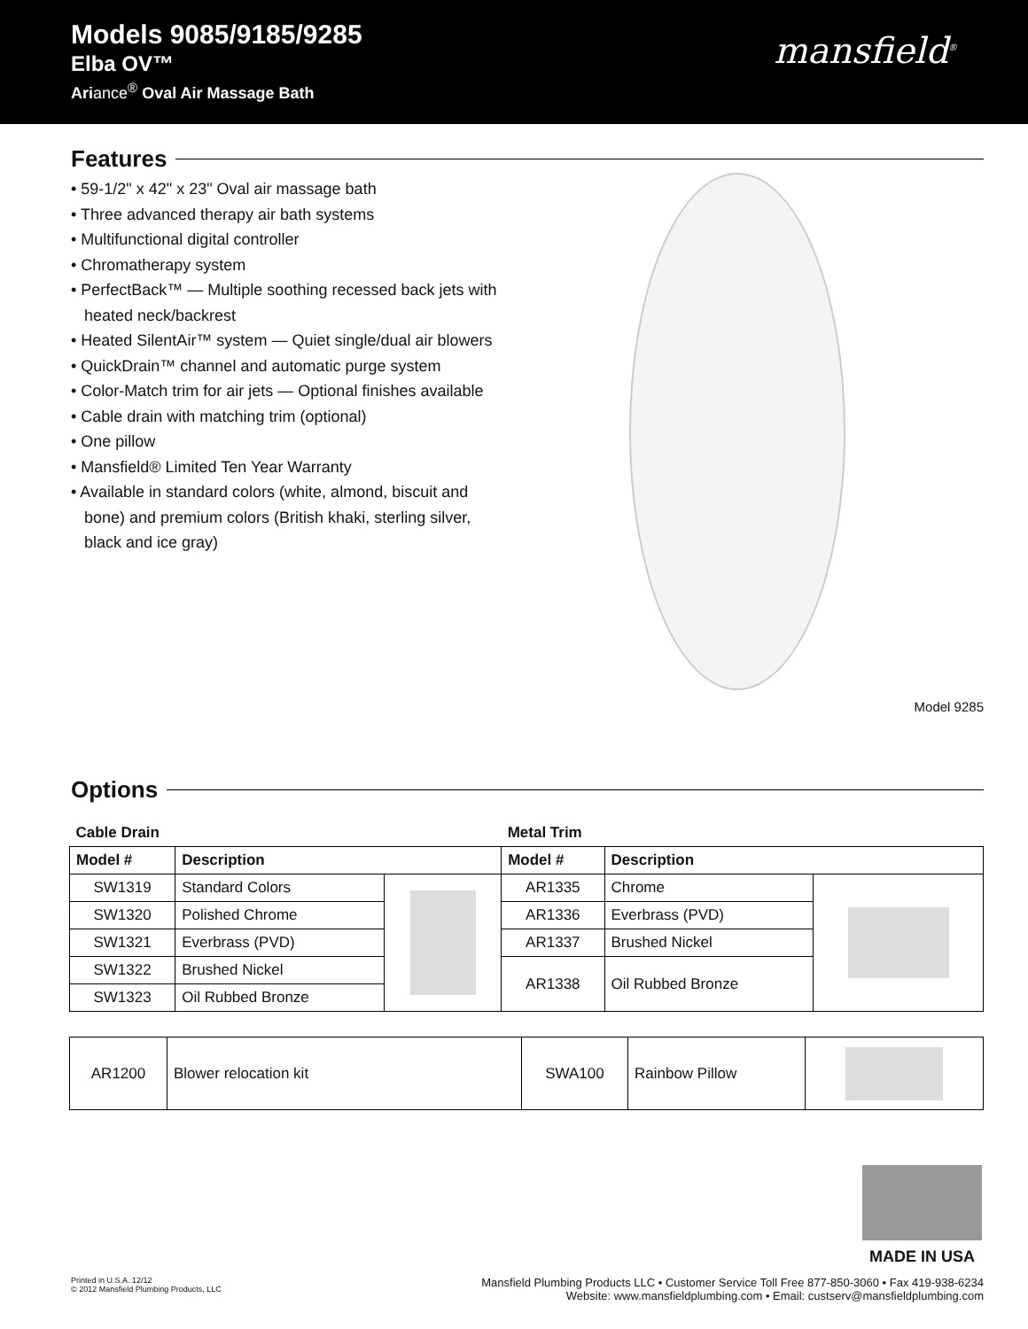Models 9085/9185/9285
Elba OV™
Ariance<sup>®</sup> Oval Air Massage Bath
mansfield<sup>®</sup>
Features
• 59-1/2" x 42" x 23" Oval air massage bath
• Three advanced therapy air bath systems
• Multifunctional digital controller
• Chromatherapy system
• PerfectBack™ — Multiple soothing recessed back jets with
heated neck/backrest
• Heated SilentAir™ system — Quiet single/dual air blowers
• QuickDrain™ channel and automatic purge system
• Color-Match trim for air jets — Optional finishes available
• Cable drain with matching trim (optional)
• One pillow
• Mansfield® Limited Ten Year Warranty
• Available in standard colors (white, almond, biscuit and
bone) and premium colors (British khaki, sterling silver,
black and ice gray)
Model 9285
Options
| Cable Drain | | | Metal Trim | | |
| Model # | Description | | Model # | Description | |
| SW1319 | Standard Colors | | AR1335 | Chrome | |
| SW1320 | Polished Chrome | | AR1336 | Everbrass (PVD) | |
| SW1321 | Everbrass (PVD) | | AR1337 | Brushed Nickel | |
| SW1322 | Brushed Nickel | | AR1338 | Oil Rubbed Bronze | |
| SW1323 | Oil Rubbed Bronze | | | | |
| AR1200 | Blower relocation kit | SWA100 | Rainbow Pillow | |
MADE IN USA
Printed in U.S.A. 12/12
© 2012 Mansfield Plumbing Products, LLC
Mansfield Plumbing Products LLC • Customer Service Toll Free 877-850-3060 • Fax 419-938-6234
Website: www.mansfieldplumbing.com • Email: custserv@mansfieldplumbing.com